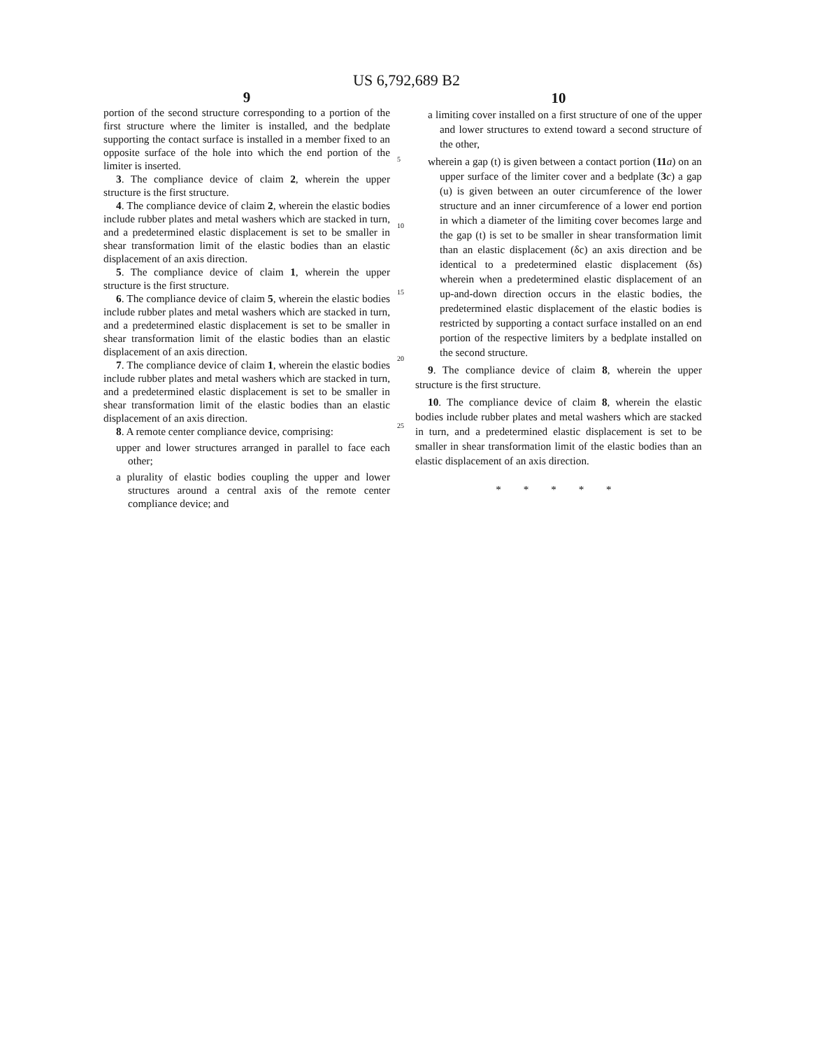US 6,792,689 B2
9
portion of the second structure corresponding to a portion of the first structure where the limiter is installed, and the bedplate supporting the contact surface is installed in a member fixed to an opposite surface of the hole into which the end portion of the limiter is inserted.
3. The compliance device of claim 2, wherein the upper structure is the first structure.
4. The compliance device of claim 2, wherein the elastic bodies include rubber plates and metal washers which are stacked in turn, and a predetermined elastic displacement is set to be smaller in shear transformation limit of the elastic bodies than an elastic displacement of an axis direction.
5. The compliance device of claim 1, wherein the upper structure is the first structure.
6. The compliance device of claim 5, wherein the elastic bodies include rubber plates and metal washers which are stacked in turn, and a predetermined elastic displacement is set to be smaller in shear transformation limit of the elastic bodies than an elastic displacement of an axis direction.
7. The compliance device of claim 1, wherein the elastic bodies include rubber plates and metal washers which are stacked in turn, and a predetermined elastic displacement is set to be smaller in shear transformation limit of the elastic bodies than an elastic displacement of an axis direction.
8. A remote center compliance device, comprising:
upper and lower structures arranged in parallel to face each other;
a plurality of elastic bodies coupling the upper and lower structures around a central axis of the remote center compliance device; and
5
10
15
20
25
10
a limiting cover installed on a first structure of one of the upper and lower structures to extend toward a second structure of the other,
wherein a gap (t) is given between a contact portion (11 a) on an upper surface of the limiter cover and a bedplate (3 c) a gap (u) is given between an outer circumference of the lower structure and an inner circumference of a lower end portion in which a diameter of the limiting cover becomes large and the gap (t) is set to be smaller in shear transformation limit than an elastic displacement (δc) an axis direction and be identical to a predetermined elastic displacement (δs) wherein when a predetermined elastic displacement of an up-and-down direction occurs in the elastic bodies, the predetermined elastic displacement of the elastic bodies is restricted by supporting a contact surface installed on an end portion of the respective limiters by a bedplate installed on the second structure.
9. The compliance device of claim 8, wherein the upper structure is the first structure.
10. The compliance device of claim 8, wherein the elastic bodies include rubber plates and metal washers which are stacked in turn, and a predetermined elastic displacement is set to be smaller in shear transformation limit of the elastic bodies than an elastic displacement of an axis direction.
* * * * *